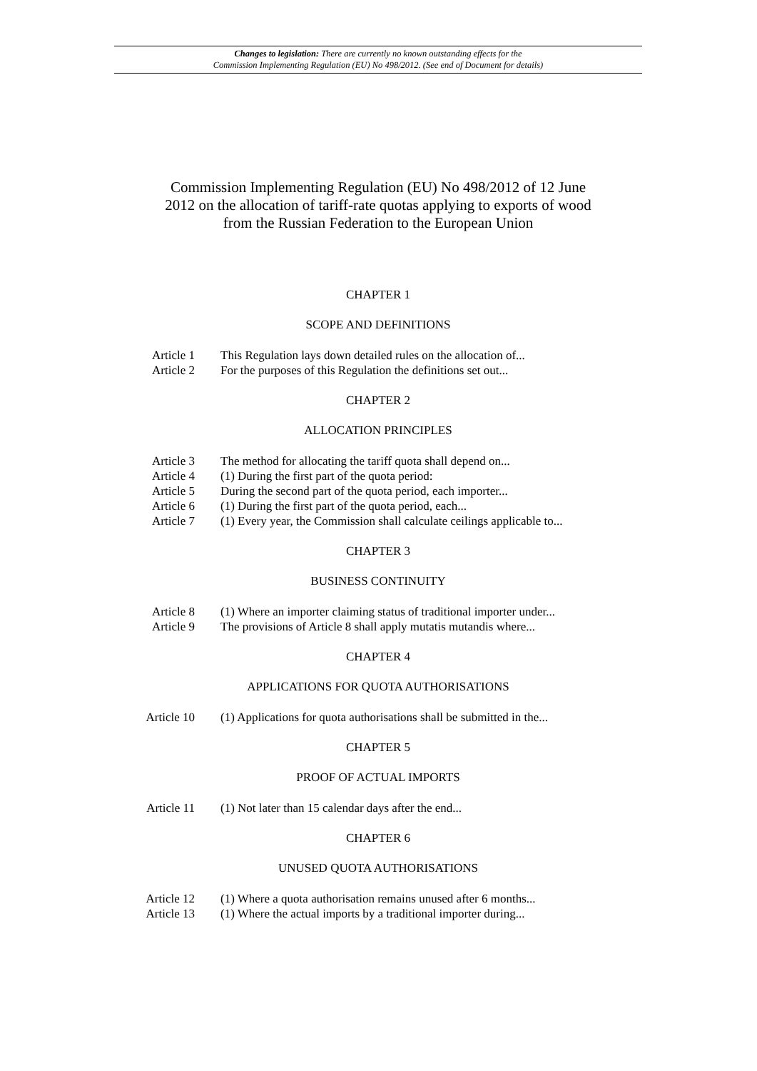Changes to legislation: There are currently no known outstanding effects for the
Commission Implementing Regulation (EU) No 498/2012. (See end of Document for details)
Commission Implementing Regulation (EU) No 498/2012 of 12 June 2012 on the allocation of tariff-rate quotas applying to exports of wood from the Russian Federation to the European Union
CHAPTER 1
SCOPE AND DEFINITIONS
| Article 1 | This Regulation lays down detailed rules on the allocation of... |
| Article 2 | For the purposes of this Regulation the definitions set out... |
CHAPTER 2
ALLOCATION PRINCIPLES
| Article 3 | The method for allocating the tariff quota shall depend on... |
| Article 4 | (1) During the first part of the quota period: |
| Article 5 | During the second part of the quota period, each importer... |
| Article 6 | (1) During the first part of the quota period, each... |
| Article 7 | (1) Every year, the Commission shall calculate ceilings applicable to... |
CHAPTER 3
BUSINESS CONTINUITY
| Article 8 | (1) Where an importer claiming status of traditional importer under... |
| Article 9 | The provisions of Article 8 shall apply mutatis mutandis where... |
CHAPTER 4
APPLICATIONS FOR QUOTA AUTHORISATIONS
| Article 10 | (1) Applications for quota authorisations shall be submitted in the... |
CHAPTER 5
PROOF OF ACTUAL IMPORTS
| Article 11 | (1) Not later than 15 calendar days after the end... |
CHAPTER 6
UNUSED QUOTA AUTHORISATIONS
| Article 12 | (1) Where a quota authorisation remains unused after 6 months... |
| Article 13 | (1) Where the actual imports by a traditional importer during... |